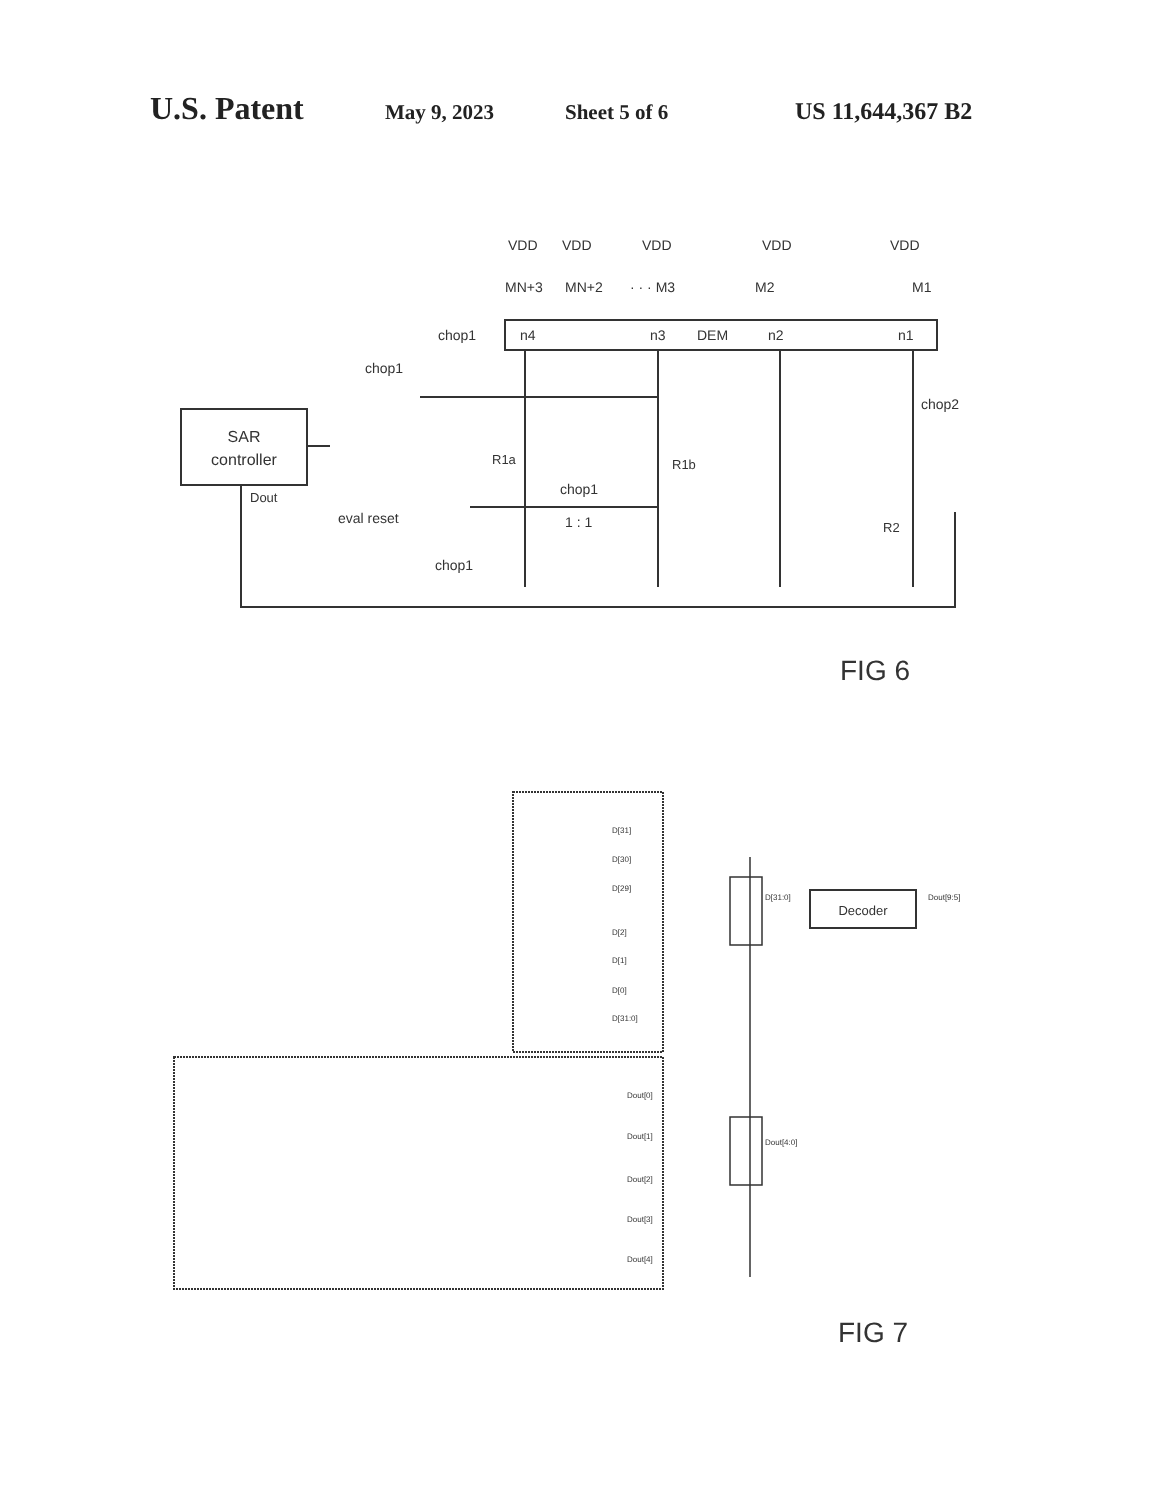U.S. Patent May 9, 2023 Sheet 5 of 6 US 11,644,367 B2
SAR
controller
Dout
n4
n3
DEM
n2
n1
VDD
VDD
VDD
VDD
VDD
MN+3
MN+2
· · · M3
M2
M1
chop1
chop1
chop2
R1a
R1b
chop1
eval reset
1 : 1
chop1
R2
FIG 6
Decoder
D[31]
D[30]
D[29]
D[2]
D[1]
D[0]
D[31:0]
Dout[0]
Dout[1]
Dout[2]
Dout[3]
Dout[4]
D[31:0]
Dout[9:5]
Dout[4:0]
FIG 7